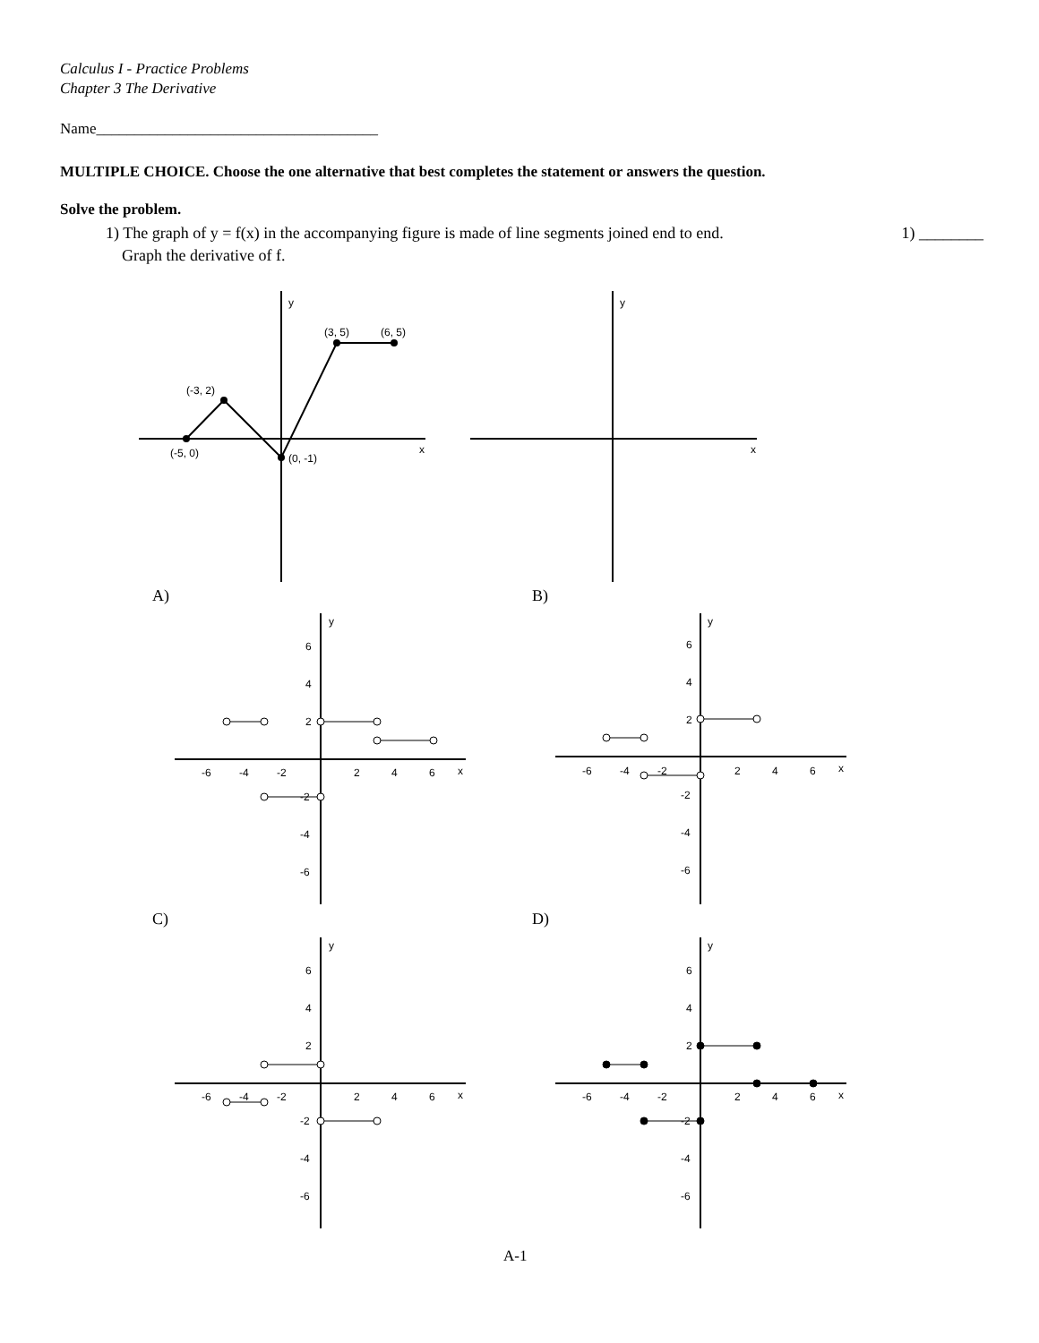Calculus I - Practice Problems
Chapter 3 The Derivative
Name_____________________________________
MULTIPLE CHOICE. Choose the one alternative that best completes the statement or answers the question.
Solve the problem.
1) The graph of y = f(x) in the accompanying figure is made of line segments joined end to end. 1) ________
Graph the derivative of f.
y
x
(-3, 2)
(-5, 0)
(0, -1)
(3, 5)
(6, 5)
y
x
A) B)
C) D)
y
x
-6
-4
-2
2
4
6
6
4
2
-2
-4
-6
y
x
-6
-4
-2
2
4
6
6
4
2
-2
-4
-6
y
x
-6
-4
-2
2
4
6
6
4
2
-2
-4
-6
y
x
-6
-4
-2
2
4
6
6
4
2
-2
-4
-6
A-1